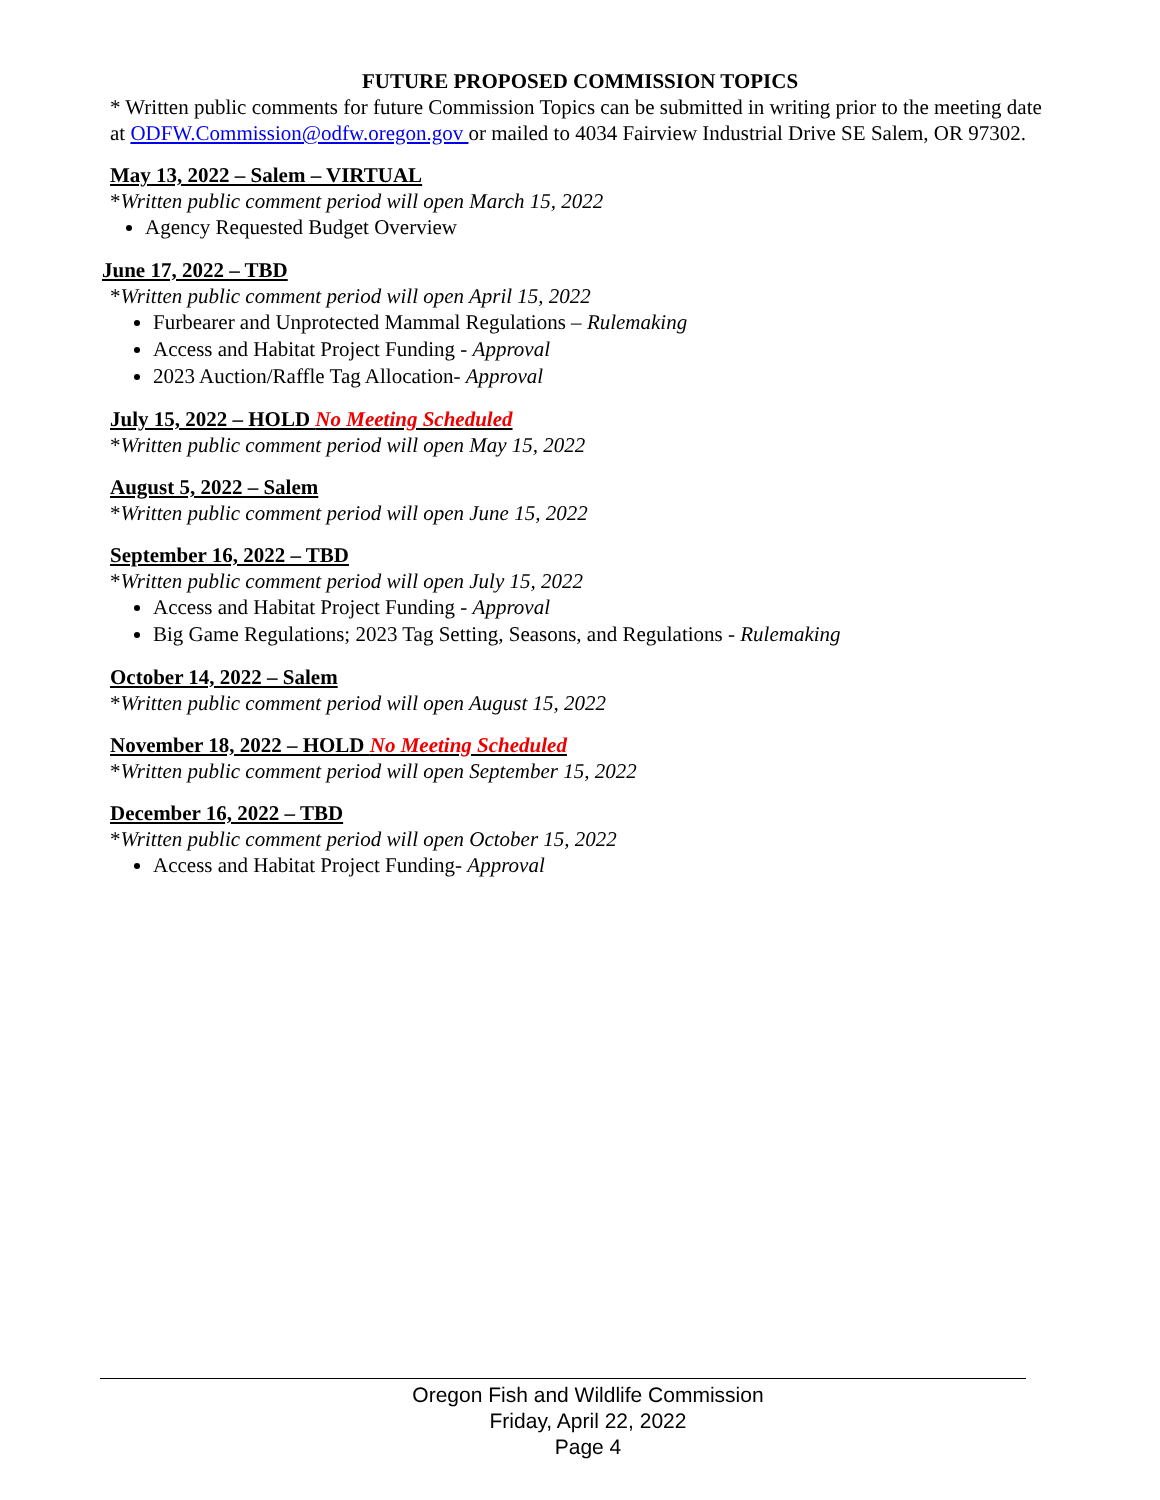FUTURE PROPOSED COMMISSION TOPICS
* Written public comments for future Commission Topics can be submitted in writing prior to the meeting date at ODFW.Commission@odfw.oregon.gov or mailed to 4034 Fairview Industrial Drive SE Salem, OR 97302.
May 13, 2022 – Salem – VIRTUAL
*Written public comment period will open March 15, 2022
Agency Requested Budget Overview
June 17, 2022 – TBD
*Written public comment period will open April 15, 2022
Furbearer and Unprotected Mammal Regulations – Rulemaking
Access and Habitat Project Funding - Approval
2023 Auction/Raffle Tag Allocation- Approval
July 15, 2022 – HOLD No Meeting Scheduled
*Written public comment period will open May 15, 2022
August 5, 2022 – Salem
*Written public comment period will open June 15, 2022
September 16, 2022 – TBD
*Written public comment period will open July 15, 2022
Access and Habitat Project Funding - Approval
Big Game Regulations; 2023 Tag Setting, Seasons, and Regulations - Rulemaking
October 14, 2022 – Salem
*Written public comment period will open August 15, 2022
November 18, 2022 – HOLD No Meeting Scheduled
*Written public comment period will open September 15, 2022
December 16, 2022 – TBD
*Written public comment period will open October 15, 2022
Access and Habitat Project Funding- Approval
Oregon Fish and Wildlife Commission
Friday, April 22, 2022
Page 4